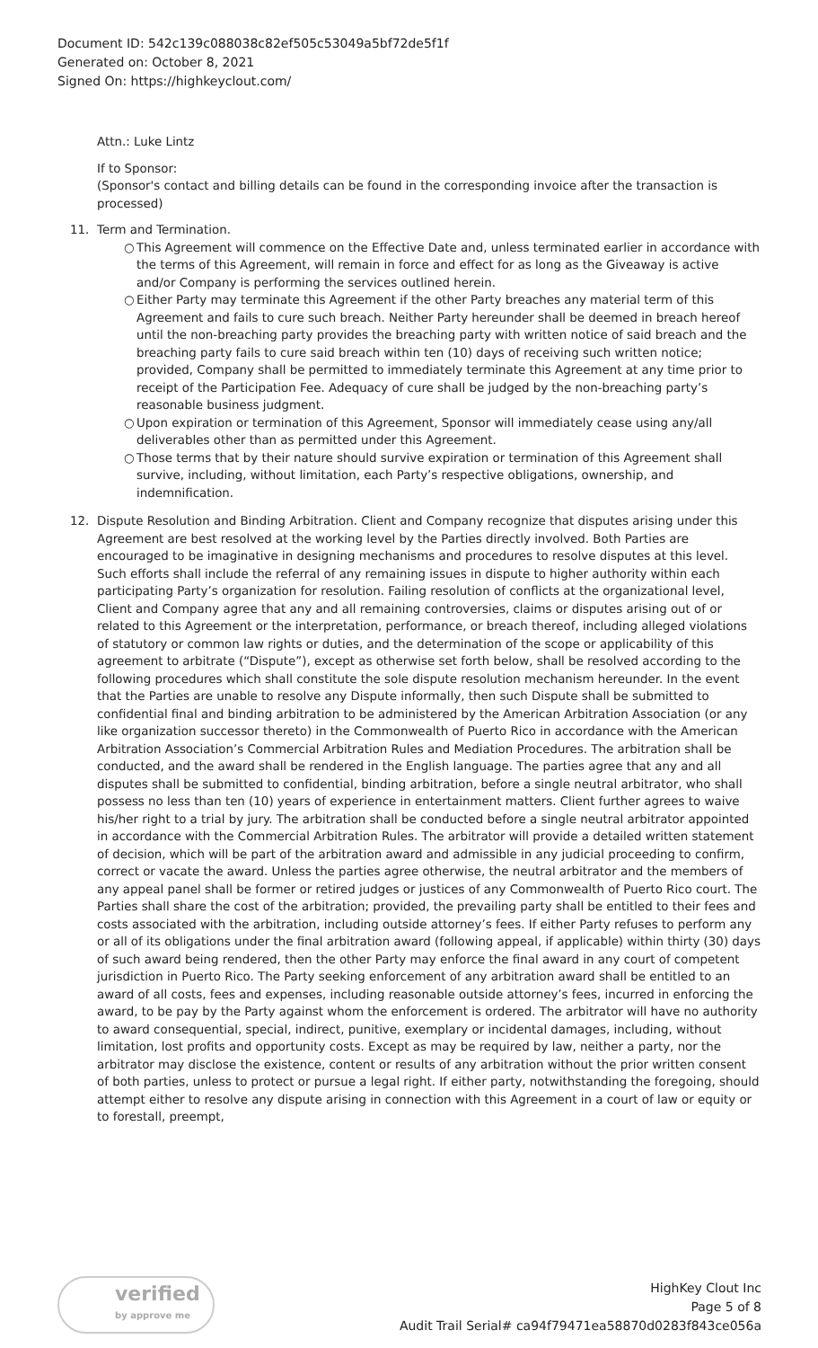Document ID: 542c139c088038c82ef505c53049a5bf72de5f1f
Generated on: October 8, 2021
Signed On: https://highkeyclout.com/
Attn.: Luke Lintz
If to Sponsor:
(Sponsor's contact and billing details can be found in the corresponding invoice after the transaction is processed)
11. Term and Termination.
○ This Agreement will commence on the Effective Date and, unless terminated earlier in accordance with the terms of this Agreement, will remain in force and effect for as long as the Giveaway is active and/or Company is performing the services outlined herein.
○ Either Party may terminate this Agreement if the other Party breaches any material term of this Agreement and fails to cure such breach. Neither Party hereunder shall be deemed in breach hereof until the non-breaching party provides the breaching party with written notice of said breach and the breaching party fails to cure said breach within ten (10) days of receiving such written notice; provided, Company shall be permitted to immediately terminate this Agreement at any time prior to receipt of the Participation Fee. Adequacy of cure shall be judged by the non-breaching party’s reasonable business judgment.
○ Upon expiration or termination of this Agreement, Sponsor will immediately cease using any/all deliverables other than as permitted under this Agreement.
○ Those terms that by their nature should survive expiration or termination of this Agreement shall survive, including, without limitation, each Party’s respective obligations, ownership, and indemnification.
12. Dispute Resolution and Binding Arbitration. Client and Company recognize that disputes arising under this Agreement are best resolved at the working level by the Parties directly involved. Both Parties are encouraged to be imaginative in designing mechanisms and procedures to resolve disputes at this level. Such efforts shall include the referral of any remaining issues in dispute to higher authority within each participating Party’s organization for resolution. Failing resolution of conflicts at the organizational level, Client and Company agree that any and all remaining controversies, claims or disputes arising out of or related to this Agreement or the interpretation, performance, or breach thereof, including alleged violations of statutory or common law rights or duties, and the determination of the scope or applicability of this agreement to arbitrate (“Dispute”), except as otherwise set forth below, shall be resolved according to the following procedures which shall constitute the sole dispute resolution mechanism hereunder. In the event that the Parties are unable to resolve any Dispute informally, then such Dispute shall be submitted to confidential final and binding arbitration to be administered by the American Arbitration Association (or any like organization successor thereto) in the Commonwealth of Puerto Rico in accordance with the American Arbitration Association’s Commercial Arbitration Rules and Mediation Procedures. The arbitration shall be conducted, and the award shall be rendered in the English language. The parties agree that any and all disputes shall be submitted to confidential, binding arbitration, before a single neutral arbitrator, who shall possess no less than ten (10) years of experience in entertainment matters. Client further agrees to waive his/her right to a trial by jury. The arbitration shall be conducted before a single neutral arbitrator appointed in accordance with the Commercial Arbitration Rules. The arbitrator will provide a detailed written statement of decision, which will be part of the arbitration award and admissible in any judicial proceeding to confirm, correct or vacate the award. Unless the parties agree otherwise, the neutral arbitrator and the members of any appeal panel shall be former or retired judges or justices of any Commonwealth of Puerto Rico court. The Parties shall share the cost of the arbitration; provided, the prevailing party shall be entitled to their fees and costs associated with the arbitration, including outside attorney’s fees. If either Party refuses to perform any or all of its obligations under the final arbitration award (following appeal, if applicable) within thirty (30) days of such award being rendered, then the other Party may enforce the final award in any court of competent jurisdiction in Puerto Rico. The Party seeking enforcement of any arbitration award shall be entitled to an award of all costs, fees and expenses, including reasonable outside attorney’s fees, incurred in enforcing the award, to be pay by the Party against whom the enforcement is ordered. The arbitrator will have no authority to award consequential, special, indirect, punitive, exemplary or incidental damages, including, without limitation, lost profits and opportunity costs. Except as may be required by law, neither a party, nor the arbitrator may disclose the existence, content or results of any arbitration without the prior written consent of both parties, unless to protect or pursue a legal right. If either party, notwithstanding the foregoing, should attempt either to resolve any dispute arising in connection with this Agreement in a court of law or equity or to forestall, preempt,
verified
by approve me
HighKey Clout Inc
Page 5 of 8
Audit Trail Serial# ca94f79471ea58870d0283f843ce056a